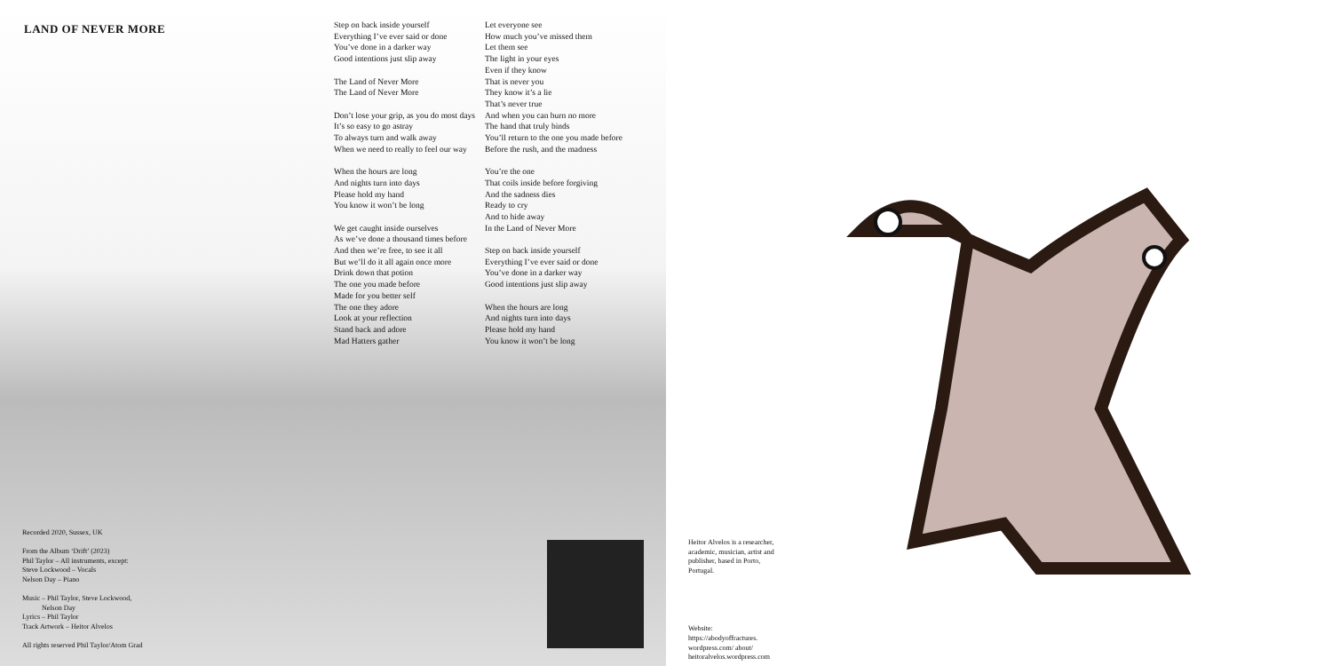LAND OF NEVER MORE
Step on back inside yourself
Everything I’ve ever said or done
You’ve done in a darker way
Good intentions just slip away
The Land of Never More
The Land of Never More
Don’t lose your grip, as you do most days
It’s so easy to go astray
To always turn and walk away
When we need to really to feel our way
When the hours are long
And nights turn into days
Please hold my hand
You know it won’t be long
We get caught inside ourselves
As we’ve done a thousand times before
And then we’re free, to see it all
But we’ll do it all again once more
Drink down that potion
The one you made before
Made for you better self
The one they adore
Look at your reflection
Stand back and adore
Mad Hatters gather
Let everyone see
How much you’ve missed them
Let them see
The light in your eyes
Even if they know
That is never you
They know it’s a lie
That’s never true
And when you can burn no more
The hand that truly binds
You’ll return to the one you made before
Before the rush, and the madness
You’re the one
That coils inside before forgiving
And the sadness dies
Ready to cry
And to hide away
In the Land of Never More
Step on back inside yourself
Everything I’ve ever said or done
You’ve done in a darker way
Good intentions just slip away
When the hours are long
And nights turn into days
Please hold my hand
You know it won’t be long
Recorded 2020, Sussex, UK
From the Album ‘Drift’ (2023)
Phil Taylor – All instruments, except:
Steve Lockwood – Vocals
Nelson Day – Piano
Music – Phil Taylor, Steve Lockwood,
Nelson Day
Lyrics – Phil Taylor
Track Artwork – Heitor Alvelos
All rights reserved Phil Taylor/Atom Grad
Heitor Alvelos is a researcher, academic, musician, artist and publisher, based in Porto, Portugal.
Website:
https://abodyoffractures. wordpress.com/ about/ heitoralvelos.wordpress.com